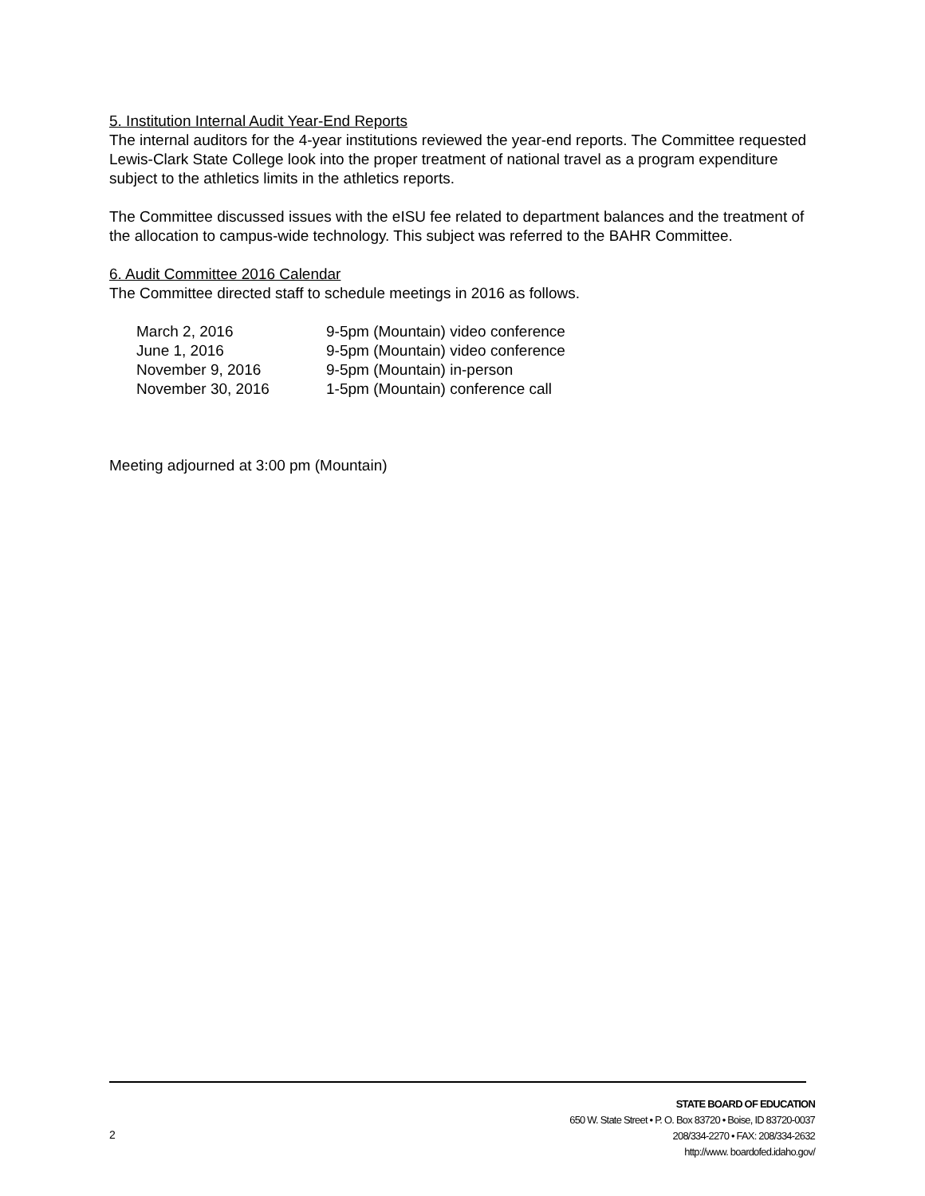5. Institution Internal Audit Year-End Reports
The internal auditors for the 4-year institutions reviewed the year-end reports. The Committee requested Lewis-Clark State College look into the proper treatment of national travel as a program expenditure subject to the athletics limits in the athletics reports.
The Committee discussed issues with the eISU fee related to department balances and the treatment of the allocation to campus-wide technology. This subject was referred to the BAHR Committee.
6. Audit Committee 2016 Calendar
The Committee directed staff to schedule meetings in 2016 as follows.
| March 2, 2016 | 9-5pm (Mountain) video conference |
| June 1, 2016 | 9-5pm (Mountain) video conference |
| November 9, 2016 | 9-5pm (Mountain) in-person |
| November 30, 2016 | 1-5pm (Mountain) conference call |
Meeting adjourned at 3:00 pm (Mountain)
STATE BOARD OF EDUCATION
650 W. State Street • P. O. Box 83720 • Boise, ID 83720-0037
208/334-2270 • FAX: 208/334-2632
http://www. boardofed.idaho.gov/
2